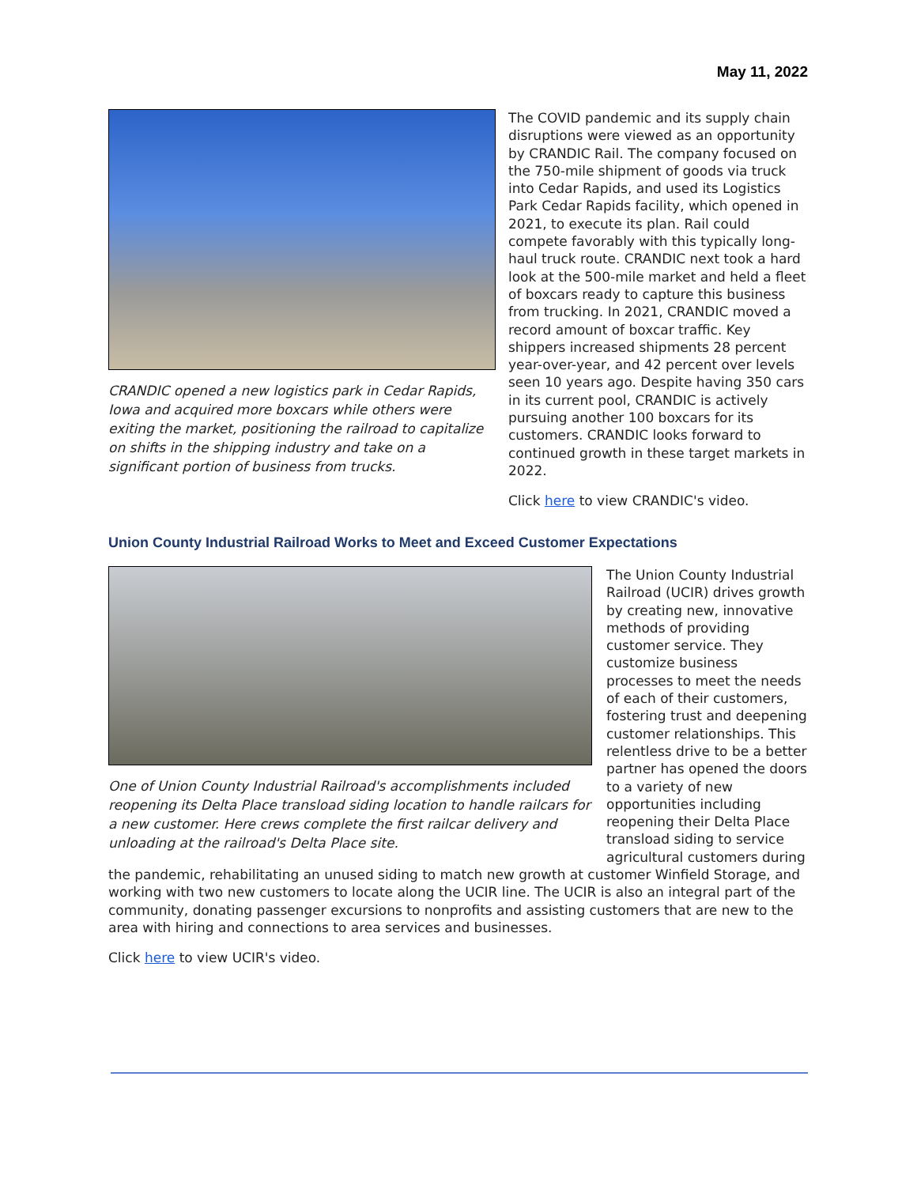May 11, 2022
CRANDIC opened a new logistics park in Cedar Rapids, Iowa and acquired more boxcars while others were exiting the market, positioning the railroad to capitalize on shifts in the shipping industry and take on a significant portion of business from trucks.
The COVID pandemic and its supply chain disruptions were viewed as an opportunity by CRANDIC Rail. The company focused on the 750-mile shipment of goods via truck into Cedar Rapids, and used its Logistics Park Cedar Rapids facility, which opened in 2021, to execute its plan. Rail could compete favorably with this typically long-haul truck route. CRANDIC next took a hard look at the 500-mile market and held a fleet of boxcars ready to capture this business from trucking. In 2021, CRANDIC moved a record amount of boxcar traffic. Key shippers increased shipments 28 percent year-over-year, and 42 percent over levels seen 10 years ago. Despite having 350 cars in its current pool, CRANDIC is actively pursuing another 100 boxcars for its customers. CRANDIC looks forward to continued growth in these target markets in 2022.
Click here to view CRANDIC's video.
Union County Industrial Railroad Works to Meet and Exceed Customer Expectations
One of Union County Industrial Railroad's accomplishments included reopening its Delta Place transload siding location to handle railcars for a new customer. Here crews complete the first railcar delivery and unloading at the railroad's Delta Place site.
The Union County Industrial Railroad (UCIR) drives growth by creating new, innovative methods of providing customer service. They customize business processes to meet the needs of each of their customers, fostering trust and deepening customer relationships. This relentless drive to be a better partner has opened the doors to a variety of new opportunities including reopening their Delta Place transload siding to service agricultural customers during the pandemic, rehabilitating an unused siding to match new growth at customer Winfield Storage, and working with two new customers to locate along the UCIR line. The UCIR is also an integral part of the community, donating passenger excursions to nonprofits and assisting customers that are new to the area with hiring and connections to area services and businesses.
Click here to view UCIR's video.